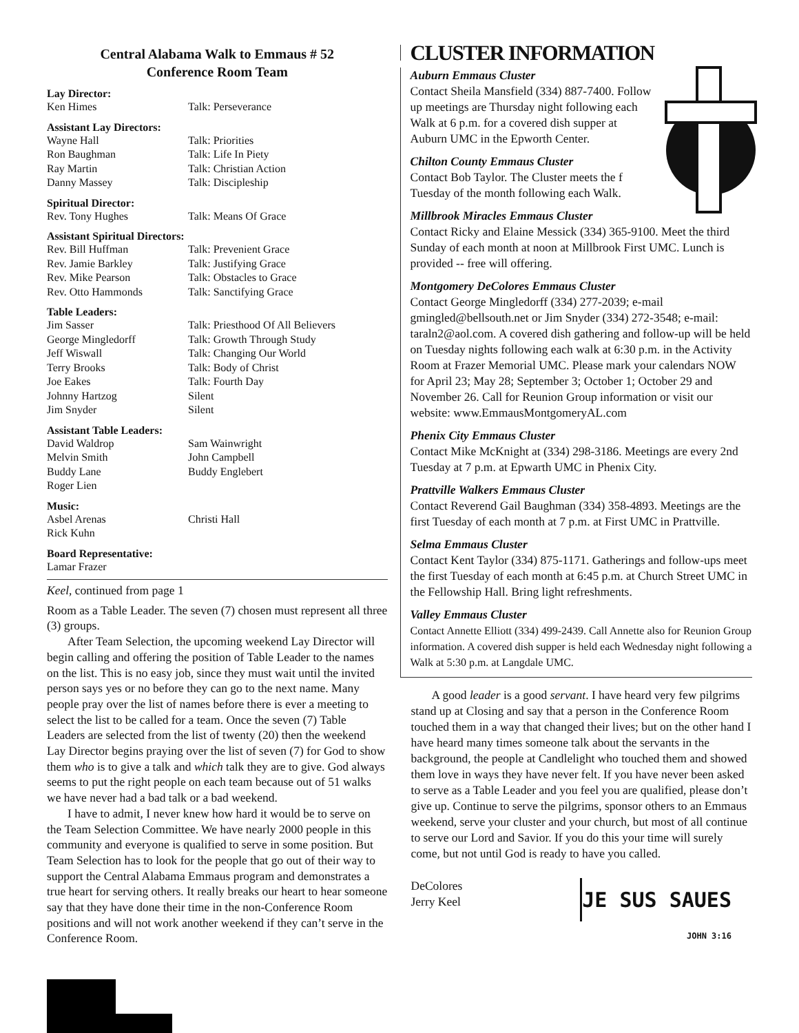Central Alabama Walk to Emmaus # 52
Conference Room Team
Lay Director:
Ken Himes Talk: Perseverance
Assistant Lay Directors:
Wayne Hall Talk: Priorities
Ron Baughman Talk: Life In Piety
Ray Martin Talk: Christian Action
Danny Massey Talk: Discipleship
Spiritual Director:
Rev. Tony Hughes Talk: Means Of Grace
Assistant Spiritual Directors:
Rev. Bill Huffman Talk: Prevenient Grace
Rev. Jamie Barkley Talk: Justifying Grace
Rev. Mike Pearson Talk: Obstacles to Grace
Rev. Otto Hammonds Talk: Sanctifying Grace
Table Leaders:
Jim Sasser Talk: Priesthood Of All Believers
George Mingledorff Talk: Growth Through Study
Jeff Wiswall Talk: Changing Our World
Terry Brooks Talk: Body of Christ
Joe Eakes Talk: Fourth Day
Johnny Hartzog Silent
Jim Snyder Silent
Assistant Table Leaders:
David Waldrop Sam Wainwright
Melvin Smith John Campbell
Buddy Lane Buddy Englebert
Roger Lien
Music:
Asbel Arenas Christi Hall
Rick Kuhn
Board Representative:
Lamar Frazer
Keel, continued from page 1
Room as a Table Leader. The seven (7) chosen must represent all three (3) groups.
After Team Selection, the upcoming weekend Lay Director will begin calling and offering the position of Table Leader to the names on the list. This is no easy job, since they must wait until the invited person says yes or no before they can go to the next name. Many people pray over the list of names before there is ever a meeting to select the list to be called for a team. Once the seven (7) Table Leaders are selected from the list of twenty (20) then the weekend Lay Director begins praying over the list of seven (7) for God to show them who is to give a talk and which talk they are to give. God always seems to put the right people on each team because out of 51 walks we have never had a bad talk or a bad weekend.
I have to admit, I never knew how hard it would be to serve on the Team Selection Committee. We have nearly 2000 people in this community and everyone is qualified to serve in some position. But Team Selection has to look for the people that go out of their way to support the Central Alabama Emmaus program and demonstrates a true heart for serving others. It really breaks our heart to hear someone say that they have done their time in the non-Conference Room positions and will not work another weekend if they can’t serve in the Conference Room.
CLUSTER INFORMATION
Auburn Emmaus Cluster
Contact Sheila Mansfield (334) 887-7400. Follow up meetings are Thursday night following each Walk at 6 p.m. for a covered dish supper at Auburn UMC in the Epworth Center.
Chilton County Emmaus Cluster
Contact Bob Taylor. The Cluster meets the f Tuesday of the month following each Walk.
Millbrook Miracles Emmaus Cluster
Contact Ricky and Elaine Messick (334) 365-9100. Meet the third Sunday of each month at noon at Millbrook First UMC. Lunch is provided -- free will offering.
Montgomery DeColores Emmaus Cluster
Contact George Mingledorff (334) 277-2039; e-mail gmingled@bellsouth.net or Jim Snyder (334) 272-3548; e-mail: taraln2@aol.com. A covered dish gathering and follow-up will be held on Tuesday nights following each walk at 6:30 p.m. in the Activity Room at Frazer Memorial UMC. Please mark your calendars NOW for April 23; May 28; September 3; October 1; October 29 and November 26. Call for Reunion Group information or visit our website: www.EmmausMontgomeryAL.com
Phenix City Emmaus Cluster
Contact Mike McKnight at (334) 298-3186. Meetings are every 2nd Tuesday at 7 p.m. at Epwarth UMC in Phenix City.
Prattville Walkers Emmaus Cluster
Contact Reverend Gail Baughman (334) 358-4893. Meetings are the first Tuesday of each month at 7 p.m. at First UMC in Prattville.
Selma Emmaus Cluster
Contact Kent Taylor (334) 875-1171. Gatherings and follow-ups meet the first Tuesday of each month at 6:45 p.m. at Church Street UMC in the Fellowship Hall. Bring light refreshments.
Valley Emmaus Cluster
Contact Annette Elliott (334) 499-2439. Call Annette also for Reunion Group information. A covered dish supper is held each Wednesday night following a Walk at 5:30 p.m. at Langdale UMC.
A good leader is a good servant. I have heard very few pilgrims stand up at Closing and say that a person in the Conference Room touched them in a way that changed their lives; but on the other hand I have heard many times someone talk about the servants in the background, the people at Candlelight who touched them and showed them love in ways they have never felt. If you have never been asked to serve as a Table Leader and you feel you are qualified, please don’t give up. Continue to serve the pilgrims, sponsor others to an Emmaus weekend, serve your cluster and your church, but most of all continue to serve our Lord and Savior. If you do this your time will surely come, but not until God is ready to have you called.
DeColores
Jerry Keel
JE SUS SAUES
JOHN 3:16